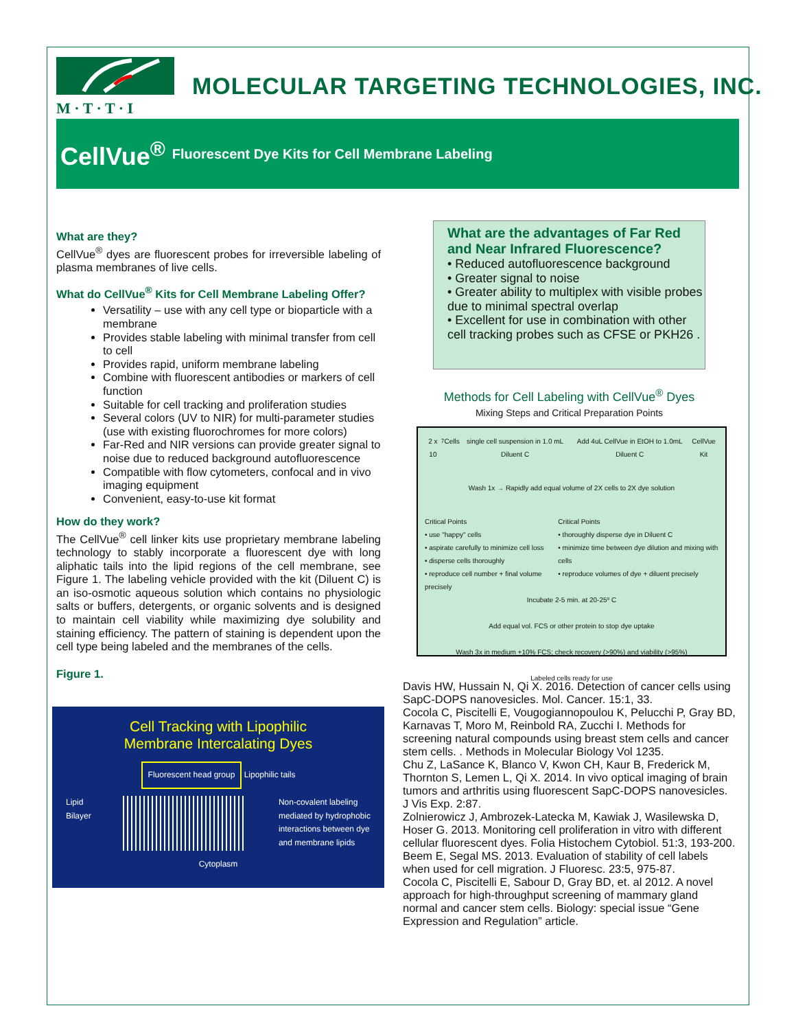M · T · T · I
MOLECULAR TARGETING TECHNOLOGIES, INC.
CellVue<sup>®</sup> Fluorescent Dye Kits for Cell Membrane Labeling
What are they?
CellVue<sup>®</sup> dyes are fluorescent probes for irreversible labeling of plasma membranes of live cells.
What do CellVue<sup>®</sup> Kits for Cell Membrane Labeling Offer?
Versatility – use with any cell type or bioparticle with a membrane
Provides stable labeling with minimal transfer from cell to cell
Provides rapid, uniform membrane labeling
Combine with fluorescent antibodies or markers of cell function
Suitable for cell tracking and proliferation studies
Several colors (UV to NIR) for multi-parameter studies (use with existing fluorochromes for more colors)
Far-Red and NIR versions can provide greater signal to noise due to reduced background autofluorescence
Compatible with flow cytometers, confocal and in vivo imaging equipment
Convenient, easy-to-use kit format
How do they work?
The CellVue<sup>®</sup> cell linker kits use proprietary membrane labeling technology to stably incorporate a fluorescent dye with long aliphatic tails into the lipid regions of the cell membrane, see Figure 1. The labeling vehicle provided with the kit (Diluent C) is an iso-osmotic aqueous solution which contains no physiologic salts or buffers, detergents, or organic solvents and is designed to maintain cell viability while maximizing dye solubility and staining efficiency. The pattern of staining is dependent upon the cell type being labeled and the membranes of the cells.
Figure 1.
Cell Tracking with Lipophilic
Membrane Intercalating Dyes
Fluorescent head group
Lipophilic tails
Lipid
Bilayer Non-covalent labeling
mediated by hydrophobic
interactions between dye
and membrane lipids
Cytoplasm
What are the advantages of Far Red and Near Infrared Fluorescence?
• Reduced autofluorescence background
• Greater signal to noise
• Greater ability to multiplex with visible probes due to minimal spectral overlap
• Excellent for use in combination with other cell tracking probes such as CFSE or PKH26 .
Methods for Cell Labeling with CellVue<sup>®</sup> Dyes
Mixing Steps and Critical Preparation Points
2 x 10<sup>7</sup> Cells single cell suspension in 1.0 mL Diluent C Add 4uL CellVue in EtOH to 1.0mL Diluent C CellVue Kit
Wash 1x → Rapidly add equal volume of 2X cells to 2X dye solution
Critical Points
• use "happy" cells
• aspirate carefully to minimize cell loss
• disperse cells thoroughly
• reproduce cell number + final volume precisely Critical Points
• thoroughly disperse dye in Diluent C
• minimize time between dye dilution and mixing with cells
• reproduce volumes of dye + diluent precisely
Incubate 2-5 min. at 20-25º C
Add equal vol. FCS or other protein to stop dye uptake
Wash 3x in medium +10% FCS; check recovery (>90%) and viability (>95%)
Labeled cells ready for use
Davis HW, Hussain N, Qi X. 2016. Detection of cancer cells using SapC-DOPS nanovesicles. Mol. Cancer. 15:1, 33.
Cocola C, Piscitelli E, Vougogiannopoulou K, Pelucchi P, Gray BD, Karnavas T, Moro M, Reinbold RA, Zucchi I. Methods for screening natural compounds using breast stem cells and cancer stem cells. . Methods in Molecular Biology Vol 1235.
Chu Z, LaSance K, Blanco V, Kwon CH, Kaur B, Frederick M, Thornton S, Lemen L, Qi X. 2014. In vivo optical imaging of brain tumors and arthritis using fluorescent SapC-DOPS nanovesicles. J Vis Exp. 2:87.
Zolnierowicz J, Ambrozek-Latecka M, Kawiak J, Wasilewska D, Hoser G. 2013. Monitoring cell proliferation in vitro with different cellular fluorescent dyes. Folia Histochem Cytobiol. 51:3, 193-200.
Beem E, Segal MS. 2013. Evaluation of stability of cell labels when used for cell migration. J Fluoresc. 23:5, 975-87.
Cocola C, Piscitelli E, Sabour D, Gray BD, et. al 2012. A novel approach for high-throughput screening of mammary gland normal and cancer stem cells. Biology: special issue “Gene Expression and Regulation” article.